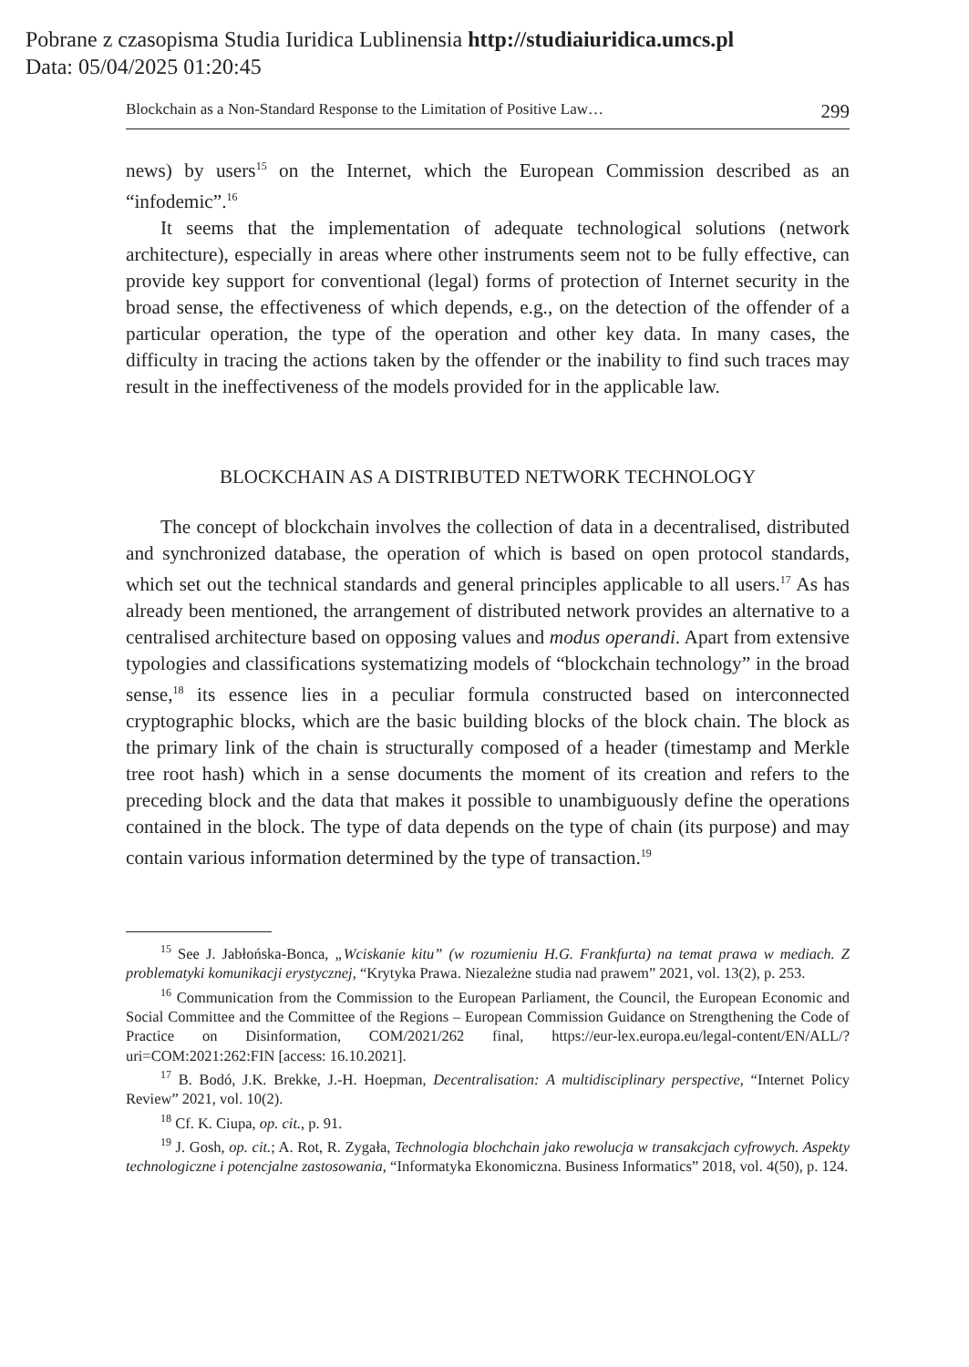Pobrane z czasopisma Studia Iuridica Lublinensia http://studiaiuridica.umcs.pl
Data: 05/04/2025 01:20:45
Blockchain as a Non-Standard Response to the Limitation of Positive Law… 299
news) by users<sup>15</sup> on the Internet, which the European Commission described as an “infodemic”.<sup>16</sup>
It seems that the implementation of adequate technological solutions (network architecture), especially in areas where other instruments seem not to be fully effective, can provide key support for conventional (legal) forms of protection of Internet security in the broad sense, the effectiveness of which depends, e.g., on the detection of the offender of a particular operation, the type of the operation and other key data. In many cases, the difficulty in tracing the actions taken by the offender or the inability to find such traces may result in the ineffectiveness of the models provided for in the applicable law.
BLOCKCHAIN AS A DISTRIBUTED NETWORK TECHNOLOGY
The concept of blockchain involves the collection of data in a decentralised, distributed and synchronized database, the operation of which is based on open protocol standards, which set out the technical standards and general principles applicable to all users.<sup>17</sup> As has already been mentioned, the arrangement of distributed network provides an alternative to a centralised architecture based on opposing values and modus operandi. Apart from extensive typologies and classifications systematizing models of “blockchain technology” in the broad sense,<sup>18</sup> its essence lies in a peculiar formula constructed based on interconnected cryptographic blocks, which are the basic building blocks of the block chain. The block as the primary link of the chain is structurally composed of a header (timestamp and Merkle tree root hash) which in a sense documents the moment of its creation and refers to the preceding block and the data that makes it possible to unambiguously define the operations contained in the block. The type of data depends on the type of chain (its purpose) and may contain various information determined by the type of transaction.<sup>19</sup>
<sup>15</sup> See J. Jabłońska-Bonca, „Wciskanie kitu” (w rozumieniu H.G. Frankfurta) na temat prawa w mediach. Z problematyki komunikacji erystycznej, “Krytyka Prawa. Niezależne studia nad prawem” 2021, vol. 13(2), p. 253.
<sup>16</sup> Communication from the Commission to the European Parliament, the Council, the European Economic and Social Committee and the Committee of the Regions – European Commission Guidance on Strengthening the Code of Practice on Disinformation, COM/2021/262 final, https://eur-lex.europa.eu/legal-content/EN/ALL/?uri=COM:2021:262:FIN [access: 16.10.2021].
<sup>17</sup> B. Bodó, J.K. Brekke, J.-H. Hoepman, Decentralisation: A multidisciplinary perspective, “Internet Policy Review” 2021, vol. 10(2).
<sup>18</sup> Cf. K. Ciupa, op. cit., p. 91.
<sup>19</sup> J. Gosh, op. cit.; A. Rot, R. Zygała, Technologia blochchain jako rewolucja w transakcjach cyfrowych. Aspekty technologiczne i potencjalne zastosowania, “Informatyka Ekonomiczna. Business Informatics” 2018, vol. 4(50), p. 124.